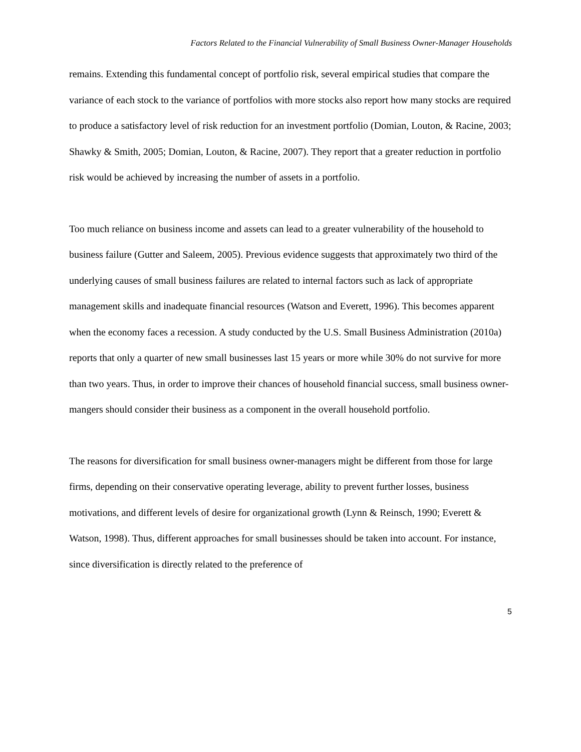Factors Related to the Financial Vulnerability of Small Business Owner-Manager Households
remains. Extending this fundamental concept of portfolio risk, several empirical studies that compare the variance of each stock to the variance of portfolios with more stocks also report how many stocks are required to produce a satisfactory level of risk reduction for an investment portfolio (Domian, Louton, & Racine, 2003; Shawky & Smith, 2005; Domian, Louton, & Racine, 2007). They report that a greater reduction in portfolio risk would be achieved by increasing the number of assets in a portfolio.
Too much reliance on business income and assets can lead to a greater vulnerability of the household to business failure (Gutter and Saleem, 2005). Previous evidence suggests that approximately two third of the underlying causes of small business failures are related to internal factors such as lack of appropriate management skills and inadequate financial resources (Watson and Everett, 1996). This becomes apparent when the economy faces a recession. A study conducted by the U.S. Small Business Administration (2010a) reports that only a quarter of new small businesses last 15 years or more while 30% do not survive for more than two years. Thus, in order to improve their chances of household financial success, small business owner-mangers should consider their business as a component in the overall household portfolio.
The reasons for diversification for small business owner-managers might be different from those for large firms, depending on their conservative operating leverage, ability to prevent further losses, business motivations, and different levels of desire for organizational growth (Lynn & Reinsch, 1990; Everett & Watson, 1998). Thus, different approaches for small businesses should be taken into account. For instance, since diversification is directly related to the preference of
5